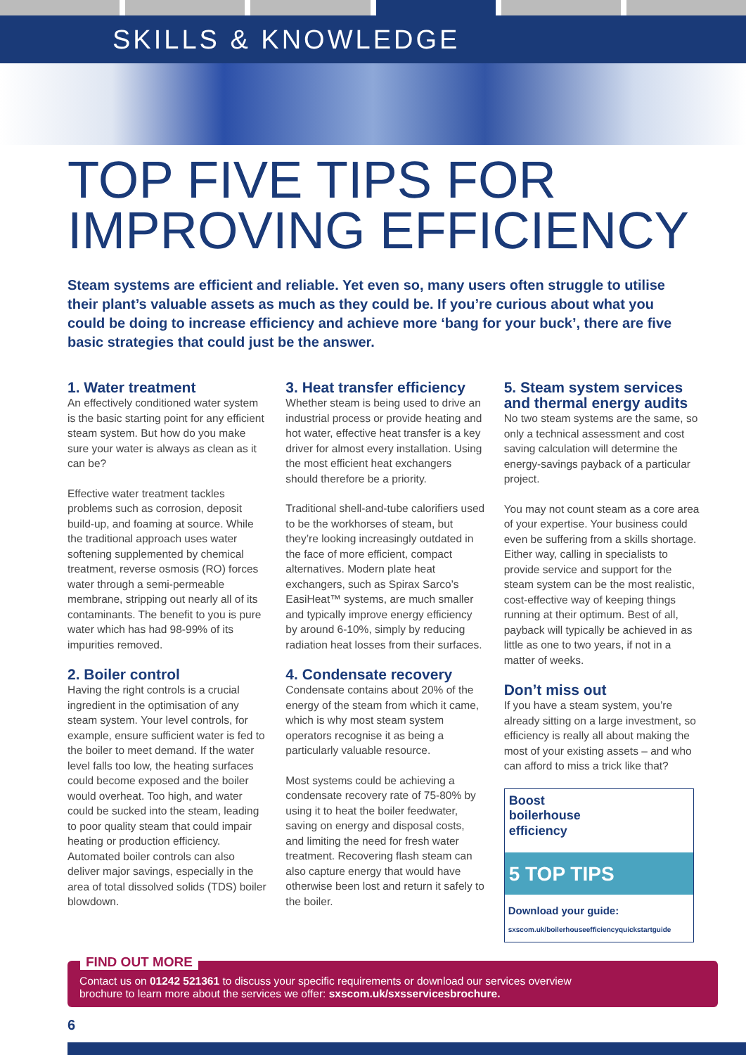SKILLS & KNOWLEDGE
TOP FIVE TIPS FOR IMPROVING EFFICIENCY
Steam systems are efficient and reliable. Yet even so, many users often struggle to utilise their plant’s valuable assets as much as they could be. If you’re curious about what you could be doing to increase efficiency and achieve more ‘bang for your buck’, there are five basic strategies that could just be the answer.
1. Water treatment
An effectively conditioned water system is the basic starting point for any efficient steam system. But how do you make sure your water is always as clean as it can be?
Effective water treatment tackles problems such as corrosion, deposit build-up, and foaming at source. While the traditional approach uses water softening supplemented by chemical treatment, reverse osmosis (RO) forces water through a semi-permeable membrane, stripping out nearly all of its contaminants. The benefit to you is pure water which has had 98-99% of its impurities removed.
2. Boiler control
Having the right controls is a crucial ingredient in the optimisation of any steam system. Your level controls, for example, ensure sufficient water is fed to the boiler to meet demand. If the water level falls too low, the heating surfaces could become exposed and the boiler would overheat. Too high, and water could be sucked into the steam, leading to poor quality steam that could impair heating or production efficiency. Automated boiler controls can also deliver major savings, especially in the area of total dissolved solids (TDS) boiler blowdown.
3. Heat transfer efficiency
Whether steam is being used to drive an industrial process or provide heating and hot water, effective heat transfer is a key driver for almost every installation. Using the most efficient heat exchangers should therefore be a priority.
Traditional shell-and-tube calorifiers used to be the workhorses of steam, but they’re looking increasingly outdated in the face of more efficient, compact alternatives. Modern plate heat exchangers, such as Spirax Sarco’s EasiHeat™ systems, are much smaller and typically improve energy efficiency by around 6-10%, simply by reducing radiation heat losses from their surfaces.
4. Condensate recovery
Condensate contains about 20% of the energy of the steam from which it came, which is why most steam system operators recognise it as being a particularly valuable resource.
Most systems could be achieving a condensate recovery rate of 75-80% by using it to heat the boiler feedwater, saving on energy and disposal costs, and limiting the need for fresh water treatment. Recovering flash steam can also capture energy that would have otherwise been lost and return it safely to the boiler.
5. Steam system services and thermal energy audits
No two steam systems are the same, so only a technical assessment and cost saving calculation will determine the energy-savings payback of a particular project.
You may not count steam as a core area of your expertise. Your business could even be suffering from a skills shortage. Either way, calling in specialists to provide service and support for the steam system can be the most realistic, cost-effective way of keeping things running at their optimum. Best of all, payback will typically be achieved in as little as one to two years, if not in a matter of weeks.
Don’t miss out
If you have a steam system, you’re already sitting on a large investment, so efficiency is really all about making the most of your existing assets – and who can afford to miss a trick like that?
Boost
boilerhouse
efficiency
5 TOP TIPS
Download your guide:
sxscom.uk/boilerhouseefficiencyquickstartguide
FIND OUT MORE
Contact us on 01242 521361 to discuss your specific requirements or download our services overview brochure to learn more about the services we offer: sxscom.uk/sxsservicesbrochure.
6